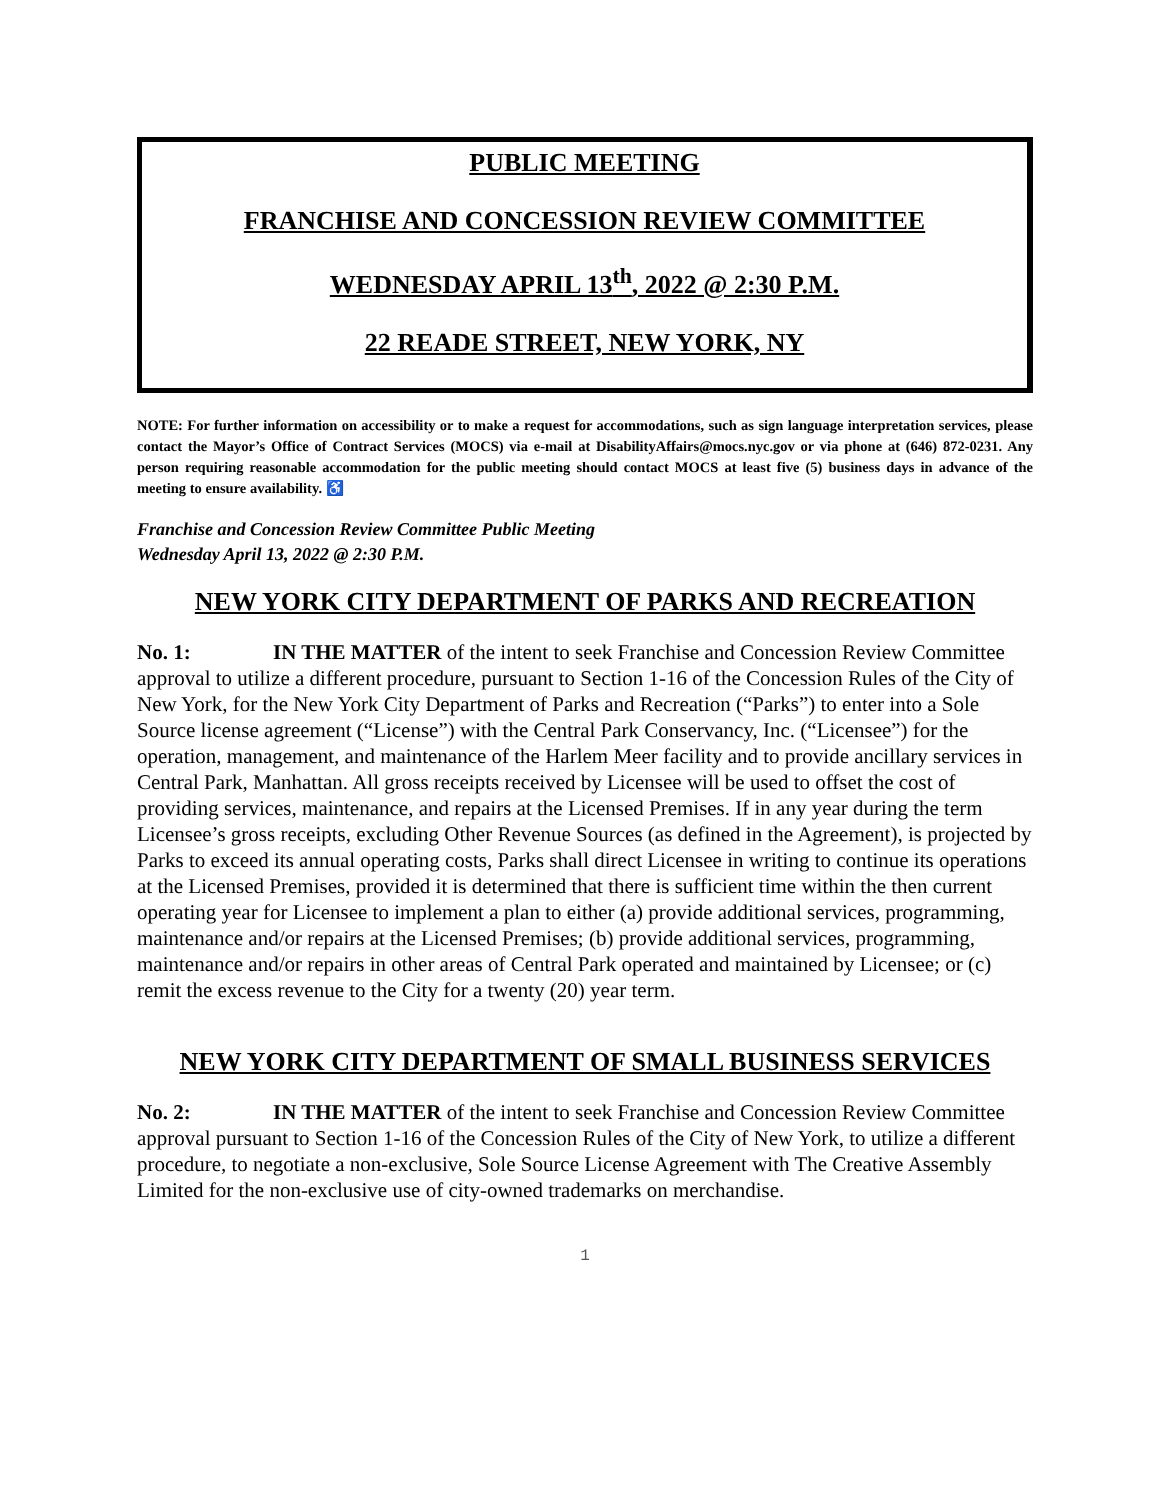PUBLIC MEETING
FRANCHISE AND CONCESSION REVIEW COMMITTEE
WEDNESDAY APRIL 13<sup>th</sup>, 2022 @ 2:30 P.M.
22 READE STREET, NEW YORK, NY
NOTE: For further information on accessibility or to make a request for accommodations, such as sign language interpretation services, please contact the Mayor’s Office of Contract Services (MOCS) via e-mail at DisabilityAffairs@mocs.nyc.gov or via phone at (646) 872-0231. Any person requiring reasonable accommodation for the public meeting should contact MOCS at least five (5) business days in advance of the meeting to ensure availability. ♿
Franchise and Concession Review Committee Public Meeting
Wednesday April 13, 2022 @ 2:30 P.M.
NEW YORK CITY DEPARTMENT OF PARKS AND RECREATION
No. 1: IN THE MATTER of the intent to seek Franchise and Concession Review Committee approval to utilize a different procedure, pursuant to Section 1-16 of the Concession Rules of the City of New York, for the New York City Department of Parks and Recreation (“Parks”) to enter into a Sole Source license agreement (“License”) with the Central Park Conservancy, Inc. (“Licensee”) for the operation, management, and maintenance of the Harlem Meer facility and to provide ancillary services in Central Park, Manhattan. All gross receipts received by Licensee will be used to offset the cost of providing services, maintenance, and repairs at the Licensed Premises. If in any year during the term Licensee’s gross receipts, excluding Other Revenue Sources (as defined in the Agreement), is projected by Parks to exceed its annual operating costs, Parks shall direct Licensee in writing to continue its operations at the Licensed Premises, provided it is determined that there is sufficient time within the then current operating year for Licensee to implement a plan to either (a) provide additional services, programming, maintenance and/or repairs at the Licensed Premises; (b) provide additional services, programming, maintenance and/or repairs in other areas of Central Park operated and maintained by Licensee; or (c) remit the excess revenue to the City for a twenty (20) year term.
NEW YORK CITY DEPARTMENT OF SMALL BUSINESS SERVICES
No. 2: IN THE MATTER of the intent to seek Franchise and Concession Review Committee approval pursuant to Section 1-16 of the Concession Rules of the City of New York, to utilize a different procedure, to negotiate a non-exclusive, Sole Source License Agreement with The Creative Assembly Limited for the non-exclusive use of city-owned trademarks on merchandise.
1